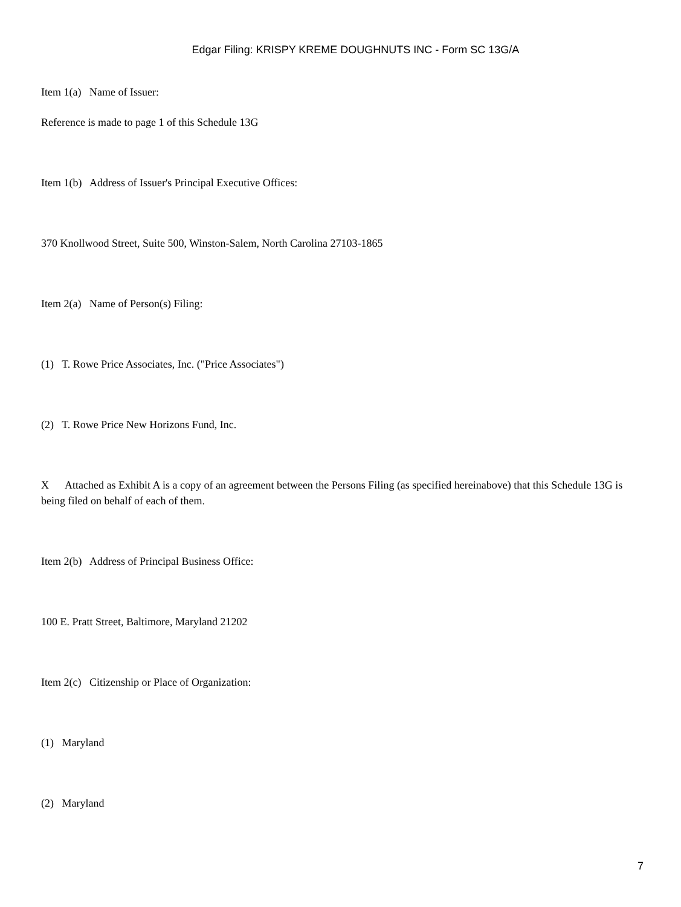Edgar Filing: KRISPY KREME DOUGHNUTS INC - Form SC 13G/A
Item 1(a) Name of Issuer:
Reference is made to page 1 of this Schedule 13G
Item 1(b) Address of Issuer's Principal Executive Offices:
370 Knollwood Street, Suite 500, Winston-Salem, North Carolina 27103-1865
Item 2(a) Name of Person(s) Filing:
(1) T. Rowe Price Associates, Inc. ("Price Associates")
(2) T. Rowe Price New Horizons Fund, Inc.
X Attached as Exhibit A is a copy of an agreement between the Persons Filing (as specified hereinabove) that this Schedule 13G is being filed on behalf of each of them.
Item 2(b) Address of Principal Business Office:
100 E. Pratt Street, Baltimore, Maryland 21202
Item 2(c) Citizenship or Place of Organization:
(1) Maryland
(2) Maryland
7